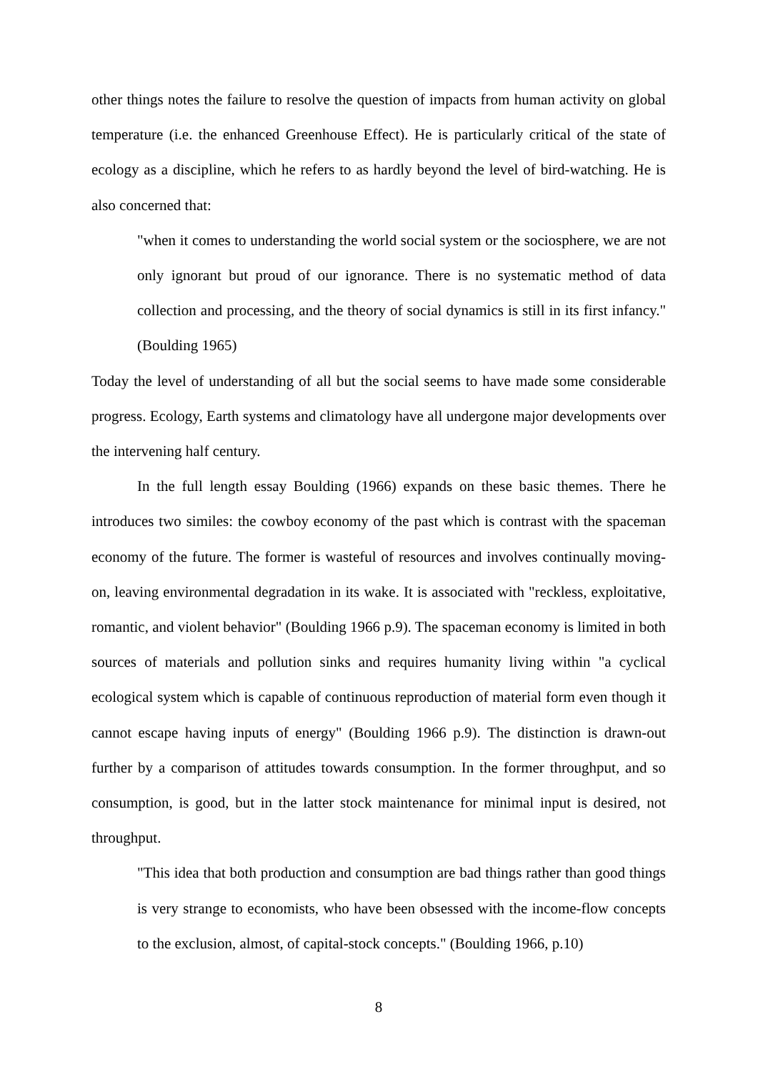other things notes the failure to resolve the question of impacts from human activity on global temperature (i.e. the enhanced Greenhouse Effect). He is particularly critical of the state of ecology as a discipline, which he refers to as hardly beyond the level of bird-watching. He is also concerned that:
"when it comes to understanding the world social system or the sociosphere, we are not only ignorant but proud of our ignorance. There is no systematic method of data collection and processing, and the theory of social dynamics is still in its first infancy." (Boulding 1965)
Today the level of understanding of all but the social seems to have made some considerable progress. Ecology, Earth systems and climatology have all undergone major developments over the intervening half century.
In the full length essay Boulding (1966) expands on these basic themes. There he introduces two similes: the cowboy economy of the past which is contrast with the spaceman economy of the future. The former is wasteful of resources and involves continually moving-on, leaving environmental degradation in its wake. It is associated with "reckless, exploitative, romantic, and violent behavior" (Boulding 1966 p.9). The spaceman economy is limited in both sources of materials and pollution sinks and requires humanity living within "a cyclical ecological system which is capable of continuous reproduction of material form even though it cannot escape having inputs of energy" (Boulding 1966 p.9). The distinction is drawn-out further by a comparison of attitudes towards consumption. In the former throughput, and so consumption, is good, but in the latter stock maintenance for minimal input is desired, not throughput.
"This idea that both production and consumption are bad things rather than good things is very strange to economists, who have been obsessed with the income-flow concepts to the exclusion, almost, of capital-stock concepts." (Boulding 1966, p.10)
8